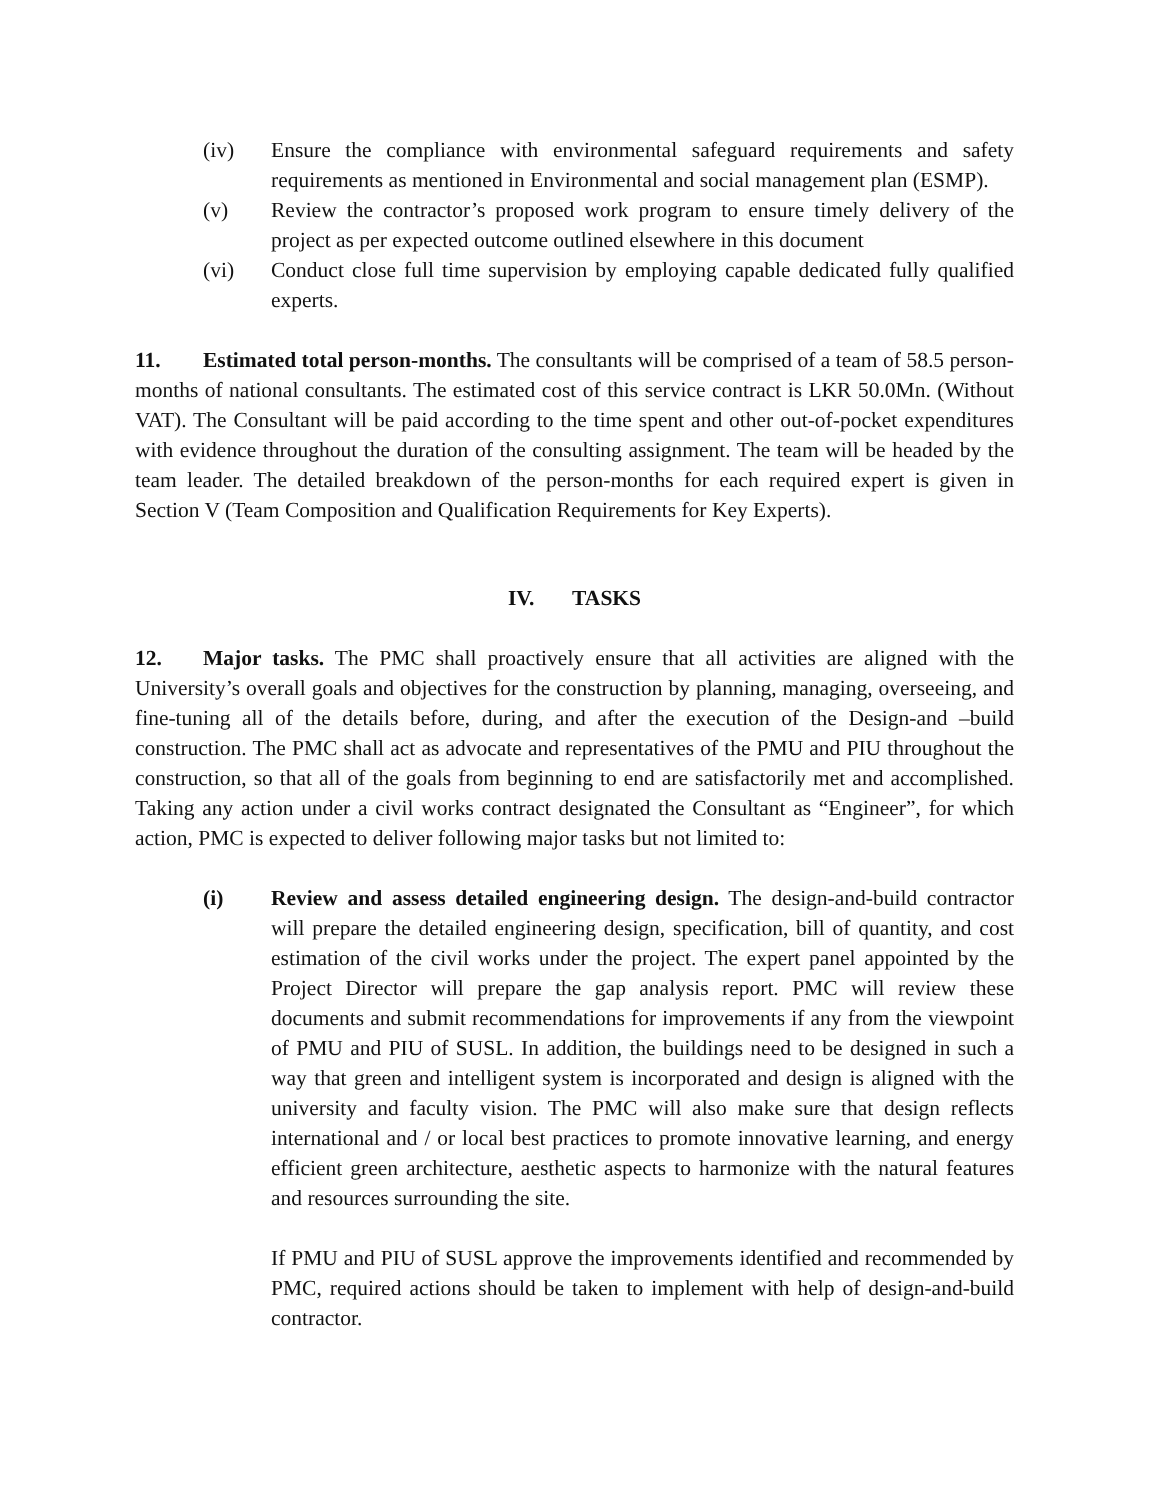(iv) Ensure the compliance with environmental safeguard requirements and safety requirements as mentioned in Environmental and social management plan (ESMP).
(v) Review the contractor’s proposed work program to ensure timely delivery of the project as per expected outcome outlined elsewhere in this document
(vi) Conduct close full time supervision by employing capable dedicated fully qualified experts.
11. Estimated total person-months. The consultants will be comprised of a team of 58.5 person-months of national consultants. The estimated cost of this service contract is LKR 50.0Mn. (Without VAT). The Consultant will be paid according to the time spent and other out-of-pocket expenditures with evidence throughout the duration of the consulting assignment. The team will be headed by the team leader. The detailed breakdown of the person-months for each required expert is given in Section V (Team Composition and Qualification Requirements for Key Experts).
IV. TASKS
12. Major tasks. The PMC shall proactively ensure that all activities are aligned with the University’s overall goals and objectives for the construction by planning, managing, overseeing, and fine-tuning all of the details before, during, and after the execution of the Design-and –build construction. The PMC shall act as advocate and representatives of the PMU and PIU throughout the construction, so that all of the goals from beginning to end are satisfactorily met and accomplished. Taking any action under a civil works contract designated the Consultant as “Engineer”, for which action, PMC is expected to deliver following major tasks but not limited to:
(i) Review and assess detailed engineering design. The design-and-build contractor will prepare the detailed engineering design, specification, bill of quantity, and cost estimation of the civil works under the project. The expert panel appointed by the Project Director will prepare the gap analysis report. PMC will review these documents and submit recommendations for improvements if any from the viewpoint of PMU and PIU of SUSL. In addition, the buildings need to be designed in such a way that green and intelligent system is incorporated and design is aligned with the university and faculty vision. The PMC will also make sure that design reflects international and / or local best practices to promote innovative learning, and energy efficient green architecture, aesthetic aspects to harmonize with the natural features and resources surrounding the site.
If PMU and PIU of SUSL approve the improvements identified and recommended by PMC, required actions should be taken to implement with help of design-and-build contractor.